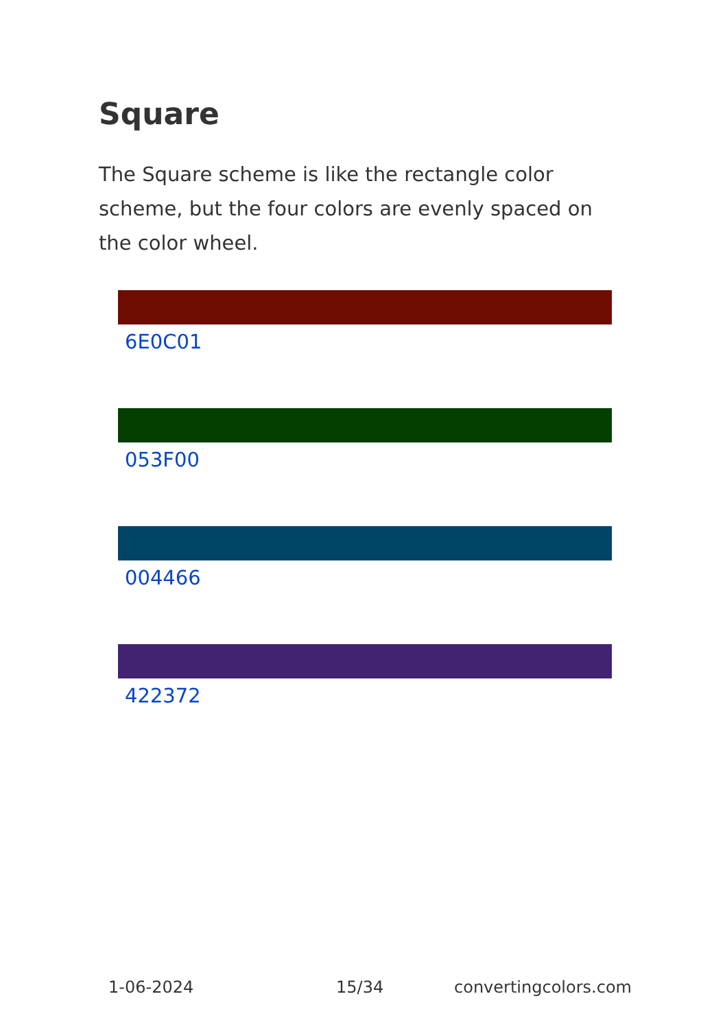Square
The Square scheme is like the rectangle color scheme, but the four colors are evenly spaced on the color wheel.
6E0C01
053F00
004466
422372
1-06-2024 15/34 convertingcolors.com